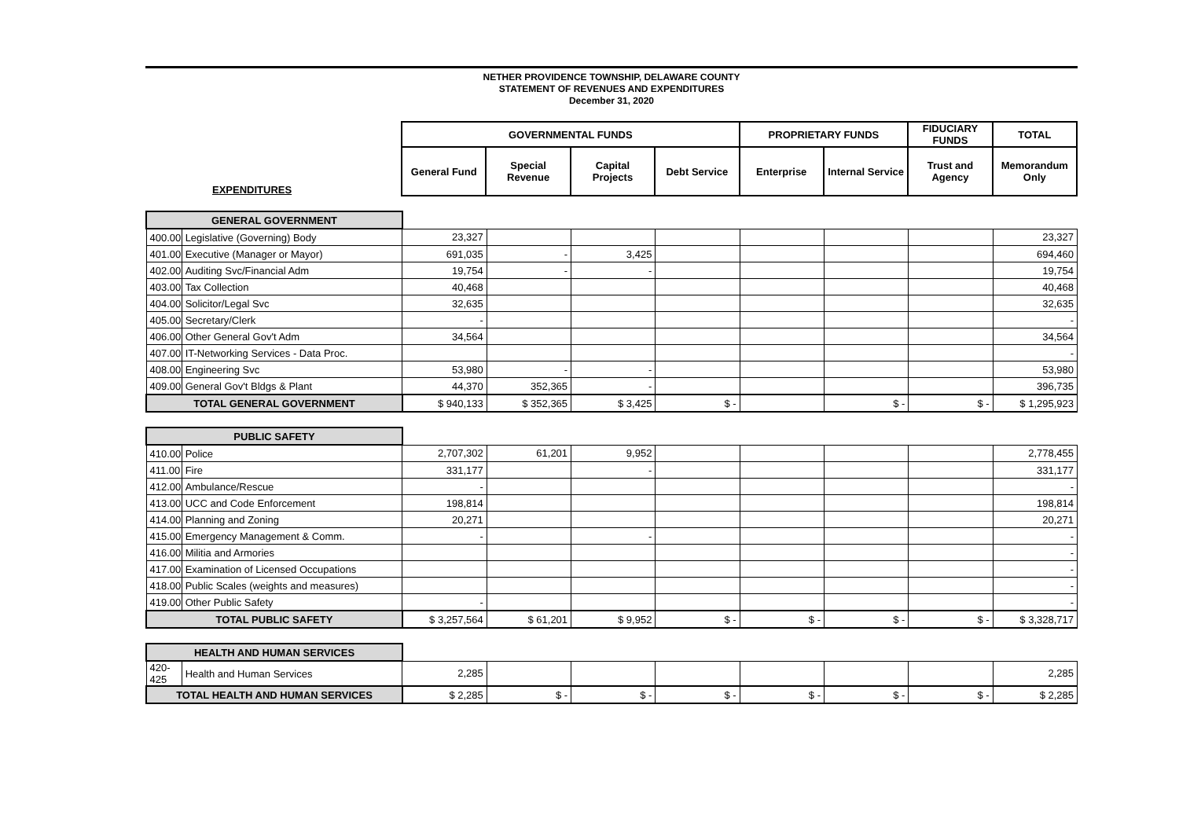NETHER PROVIDENCE TOWNSHIP, DELAWARE COUNTY
STATEMENT OF REVENUES AND EXPENDITURES
December 31, 2020
| | GOVERNMENTAL FUNDS | | | | PROPRIETARY FUNDS | | FIDUCIARY FUNDS | TOTAL |
| EXPENDITURES | General Fund | Special Revenue | Capital Projects | Debt Service | Enterprise | Internal Service | Trust and Agency | Memorandum Only |
| GENERAL GOVERNMENT | | | | | | | | | |
| 400.00 | Legislative (Governing) Body | 23,327 | | | | | | | 23,327 |
| 401.00 | Executive (Manager or Mayor) | 691,035 | - | 3,425 | | | | | 694,460 |
| 402.00 | Auditing Svc/Financial Adm | 19,754 | - | - | | | | | 19,754 |
| 403.00 | Tax Collection | 40,468 | | | | | | | 40,468 |
| 404.00 | Solicitor/Legal Svc | 32,635 | | | | | | | 32,635 |
| 405.00 | Secretary/Clerk | - | | | | | | | - |
| 406.00 | Other General Gov't Adm | 34,564 | | | | | | | 34,564 |
| 407.00 | IT-Networking Services - Data Proc. | | | | | | | | - |
| 408.00 | Engineering Svc | 53,980 | - | - | | | | | 53,980 |
| 409.00 | General Gov't Bldgs & Plant | 44,370 | 352,365 | - | | | | | 396,735 |
| TOTAL GENERAL GOVERNMENT | | $ 940,133 | $ 352,365 | $ 3,425 | $ - | | $ - | $ - | $ 1,295,923 |
| PUBLIC SAFETY | | | | | | | | | |
| 410.00 | Police | 2,707,302 | 61,201 | 9,952 | | | | | 2,778,455 |
| 411.00 | Fire | 331,177 | | - | | | | | 331,177 |
| 412.00 | Ambulance/Rescue | - | | | | | | | - |
| 413.00 | UCC and Code Enforcement | 198,814 | | | | | | | 198,814 |
| 414.00 | Planning and Zoning | 20,271 | | | | | | | 20,271 |
| 415.00 | Emergency Management & Comm. | - | | - | | | | | - |
| 416.00 | Militia and Armories | | | | | | | | - |
| 417.00 | Examination of Licensed Occupations | | | | | | | | - |
| 418.00 | Public Scales (weights and measures) | | | | | | | | - |
| 419.00 | Other Public Safety | - | | | | | | | - |
| TOTAL PUBLIC SAFETY | | $ 3,257,564 | $ 61,201 | $ 9,952 | $ - | $ - | $ - | $ - | $ 3,328,717 |
| HEALTH AND HUMAN SERVICES | | | | | | | | | |
| 420-425 | Health and Human Services | 2,285 | | | | | | | 2,285 |
| TOTAL HEALTH AND HUMAN SERVICES | | $ 2,285 | $ - | $ - | $ - | $ - | $ - | $ - | $ 2,285 |